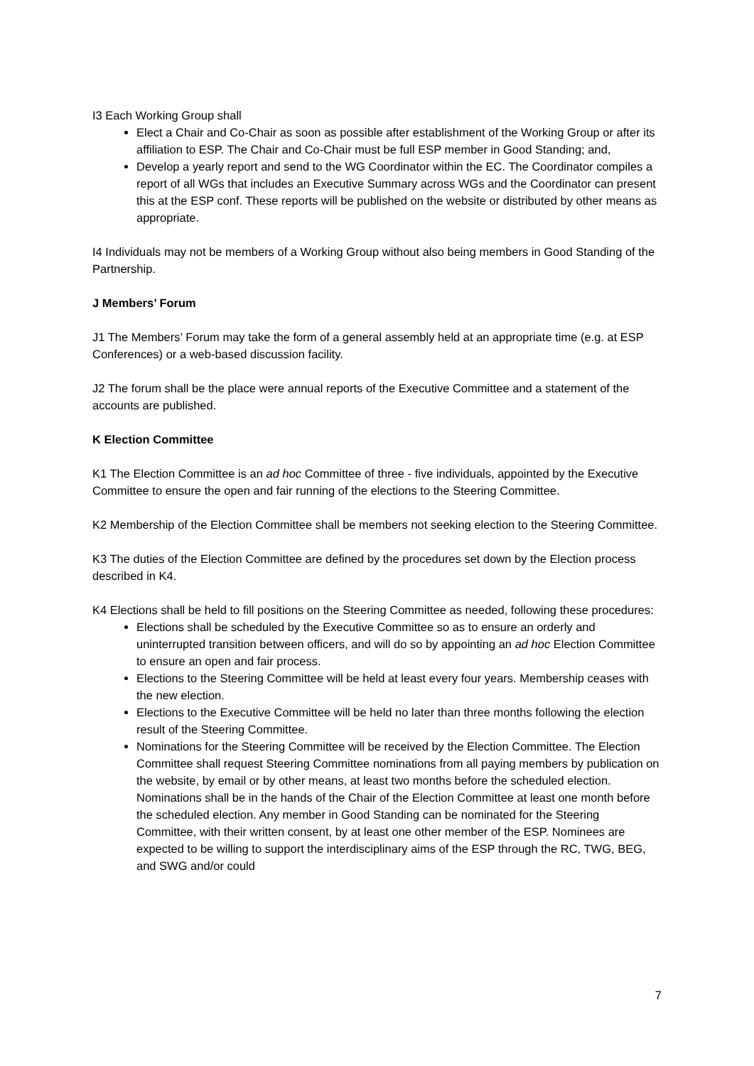I3 Each Working Group shall
Elect a Chair and Co-Chair as soon as possible after establishment of the Working Group or after its affiliation to ESP. The Chair and Co-Chair must be full ESP member in Good Standing; and,
Develop a yearly report and send to the WG Coordinator within the EC. The Coordinator compiles a report of all WGs that includes an Executive Summary across WGs and the Coordinator can present this at the ESP conf. These reports will be published on the website or distributed by other means as appropriate.
I4 Individuals may not be members of a Working Group without also being members in Good Standing of the Partnership.
J Members’ Forum
J1 The Members’ Forum may take the form of a general assembly held at an appropriate time (e.g. at ESP Conferences) or a web-based discussion facility.
J2 The forum shall be the place were annual reports of the Executive Committee and a statement of the accounts are published.
K Election Committee
K1 The Election Committee is an ad hoc Committee of three - five individuals, appointed by the Executive Committee to ensure the open and fair running of the elections to the Steering Committee.
K2 Membership of the Election Committee shall be members not seeking election to the Steering Committee.
K3 The duties of the Election Committee are defined by the procedures set down by the Election process described in K4.
K4 Elections shall be held to fill positions on the Steering Committee as needed, following these procedures:
Elections shall be scheduled by the Executive Committee so as to ensure an orderly and uninterrupted transition between officers, and will do so by appointing an ad hoc Election Committee to ensure an open and fair process.
Elections to the Steering Committee will be held at least every four years. Membership ceases with the new election.
Elections to the Executive Committee will be held no later than three months following the election result of the Steering Committee.
Nominations for the Steering Committee will be received by the Election Committee. The Election Committee shall request Steering Committee nominations from all paying members by publication on the website, by email or by other means, at least two months before the scheduled election. Nominations shall be in the hands of the Chair of the Election Committee at least one month before the scheduled election. Any member in Good Standing can be nominated for the Steering Committee, with their written consent, by at least one other member of the ESP. Nominees are expected to be willing to support the interdisciplinary aims of the ESP through the RC, TWG, BEG, and SWG and/or could
7